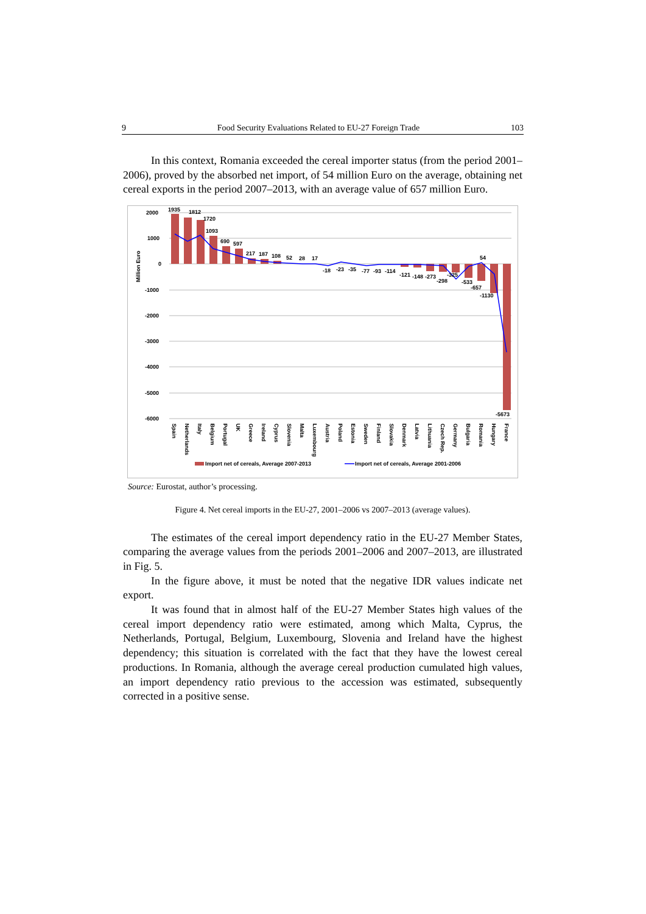9 Food Security Evaluations Related to EU-27 Foreign Trade 103
In this context, Romania exceeded the cereal importer status (from the period 2001–2006), proved by the absorbed net import, of 54 million Euro on the average, obtaining net cereal exports in the period 2007–2013, with an average value of 657 million Euro.
2000
1000
0
-1000
-2000
-3000
-4000
-5000
-6000
Million Euro
1935
1812
1720
1093
690
597
217
187
108
52
28
17
-18
-23
-35
-77
-93
-114
-121
-148
-273
-298
-325
-533
-657
-1130
54
-5673
Spain
Netherlands
Italy
Belgium
Portugal
UK
Greece
Ireland
Cyprus
Slovenia
Malta
Luxembourg
Austria
Poland
Estonia
Sweden
Finland
Slovakia
Denmark
Latvia
Lithuania
Czech Rep.
Germany
Bulgaria
Romania
Hungary
France
Import net of cereals, Average 2007-2013
Import net of cereals, Average 2001-2006
Source: Eurostat, author’s processing.
Figure 4. Net cereal imports in the EU-27, 2001–2006 vs 2007–2013 (average values).
The estimates of the cereal import dependency ratio in the EU-27 Member States, comparing the average values from the periods 2001–2006 and 2007–2013, are illustrated in Fig. 5.
In the figure above, it must be noted that the negative IDR values indicate net export.
It was found that in almost half of the EU-27 Member States high values of the cereal import dependency ratio were estimated, among which Malta, Cyprus, the Netherlands, Portugal, Belgium, Luxembourg, Slovenia and Ireland have the highest dependency; this situation is correlated with the fact that they have the lowest cereal productions. In Romania, although the average cereal production cumulated high values, an import dependency ratio previous to the accession was estimated, subsequently corrected in a positive sense.